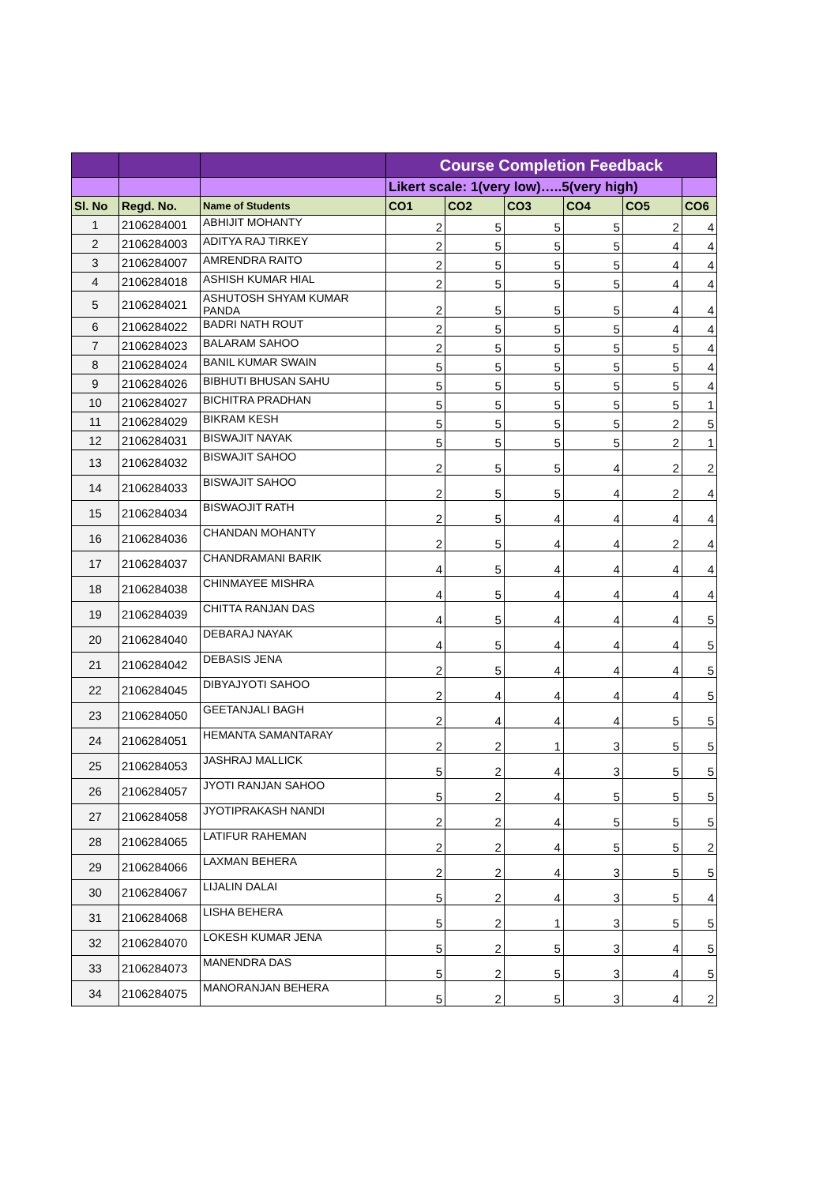| | | | Course Completion Feedback | | | | | |
| | | | Likert scale: 1(very low)…..5(very high) | | | | | |
| Sl. No | Regd. No. | Name of Students | CO1 | CO2 | CO3 | CO4 | CO5 | CO6 |
| 1 | 2106284001 | ABHIJIT MOHANTY | 2 | 5 | 5 | 5 | 2 | 4 |
| 2 | 2106284003 | ADITYA RAJ TIRKEY | 2 | 5 | 5 | 5 | 4 | 4 |
| 3 | 2106284007 | AMRENDRA RAITO | 2 | 5 | 5 | 5 | 4 | 4 |
| 4 | 2106284018 | ASHISH KUMAR HIAL | 2 | 5 | 5 | 5 | 4 | 4 |
| 5 | 2106284021 | ASHUTOSH SHYAM KUMAR PANDA | 2 | 5 | 5 | 5 | 4 | 4 |
| 6 | 2106284022 | BADRI NATH ROUT | 2 | 5 | 5 | 5 | 4 | 4 |
| 7 | 2106284023 | BALARAM SAHOO | 2 | 5 | 5 | 5 | 5 | 4 |
| 8 | 2106284024 | BANIL KUMAR SWAIN | 5 | 5 | 5 | 5 | 5 | 4 |
| 9 | 2106284026 | BIBHUTI BHUSAN SAHU | 5 | 5 | 5 | 5 | 5 | 4 |
| 10 | 2106284027 | BICHITRA PRADHAN | 5 | 5 | 5 | 5 | 5 | 1 |
| 11 | 2106284029 | BIKRAM KESH | 5 | 5 | 5 | 5 | 2 | 5 |
| 12 | 2106284031 | BISWAJIT NAYAK | 5 | 5 | 5 | 5 | 2 | 1 |
| 13 | 2106284032 | BISWAJIT SAHOO | 2 | 5 | 5 | 4 | 2 | 2 |
| 14 | 2106284033 | BISWAJIT SAHOO | 2 | 5 | 5 | 4 | 2 | 4 |
| 15 | 2106284034 | BISWAOJIT RATH | 2 | 5 | 4 | 4 | 4 | 4 |
| 16 | 2106284036 | CHANDAN MOHANTY | 2 | 5 | 4 | 4 | 2 | 4 |
| 17 | 2106284037 | CHANDRAMANI BARIK | 4 | 5 | 4 | 4 | 4 | 4 |
| 18 | 2106284038 | CHINMAYEE MISHRA | 4 | 5 | 4 | 4 | 4 | 4 |
| 19 | 2106284039 | CHITTA RANJAN DAS | 4 | 5 | 4 | 4 | 4 | 5 |
| 20 | 2106284040 | DEBARAJ NAYAK | 4 | 5 | 4 | 4 | 4 | 5 |
| 21 | 2106284042 | DEBASIS JENA | 2 | 5 | 4 | 4 | 4 | 5 |
| 22 | 2106284045 | DIBYAJYOTI SAHOO | 2 | 4 | 4 | 4 | 4 | 5 |
| 23 | 2106284050 | GEETANJALI BAGH | 2 | 4 | 4 | 4 | 5 | 5 |
| 24 | 2106284051 | HEMANTA SAMANTARAY | 2 | 2 | 1 | 3 | 5 | 5 |
| 25 | 2106284053 | JASHRAJ MALLICK | 5 | 2 | 4 | 3 | 5 | 5 |
| 26 | 2106284057 | JYOTI RANJAN SAHOO | 5 | 2 | 4 | 5 | 5 | 5 |
| 27 | 2106284058 | JYOTIPRAKASH NANDI | 2 | 2 | 4 | 5 | 5 | 5 |
| 28 | 2106284065 | LATIFUR RAHEMAN | 2 | 2 | 4 | 5 | 5 | 2 |
| 29 | 2106284066 | LAXMAN BEHERA | 2 | 2 | 4 | 3 | 5 | 5 |
| 30 | 2106284067 | LIJALIN DALAI | 5 | 2 | 4 | 3 | 5 | 4 |
| 31 | 2106284068 | LISHA BEHERA | 5 | 2 | 1 | 3 | 5 | 5 |
| 32 | 2106284070 | LOKESH KUMAR JENA | 5 | 2 | 5 | 3 | 4 | 5 |
| 33 | 2106284073 | MANENDRA DAS | 5 | 2 | 5 | 3 | 4 | 5 |
| 34 | 2106284075 | MANORANJAN BEHERA | 5 | 2 | 5 | 3 | 4 | 2 |